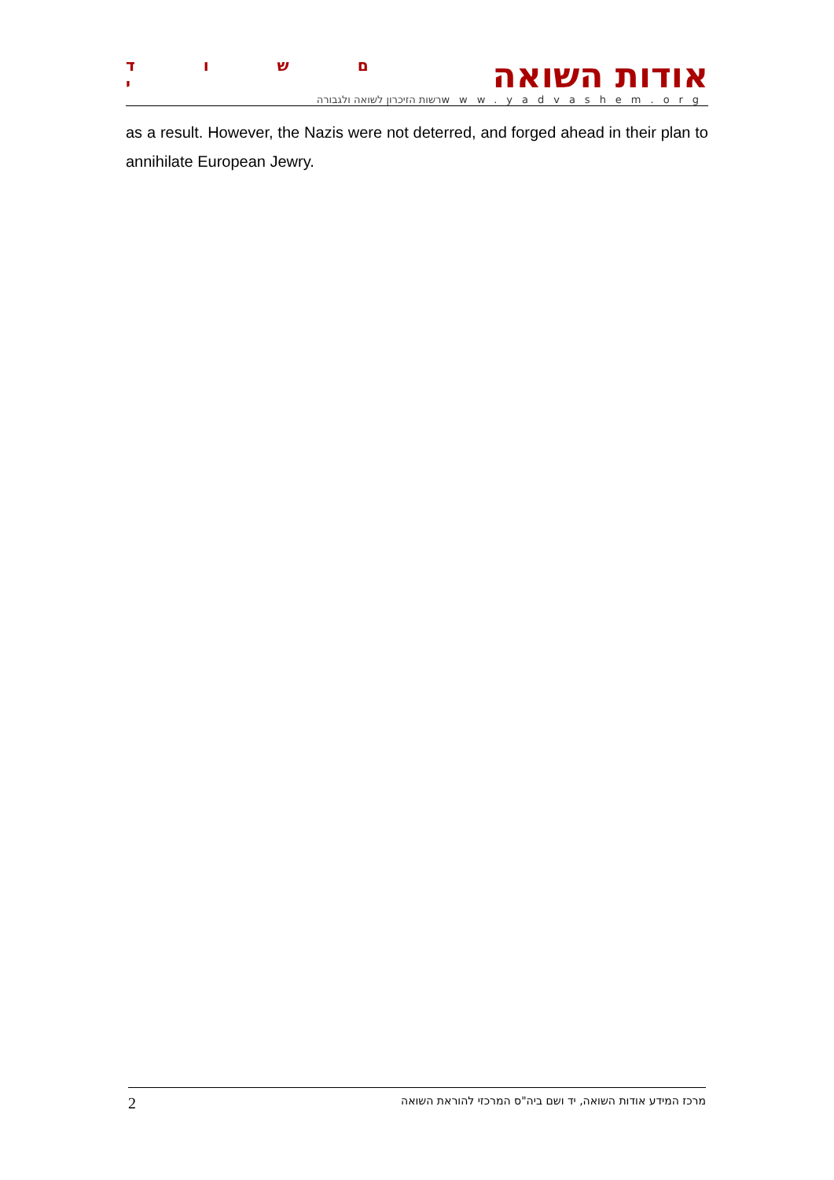ם ש ו ד י
רשות הזיכרון לשואה ולגבורה
אודות השואה
www.yadvashem.org
as a result. However, the Nazis were not deterred, and forged ahead in their plan to annihilate European Jewry.
2 מרכז המידע אודות השואה, יד ושם ביה"ס המרכזי להוראת השואה